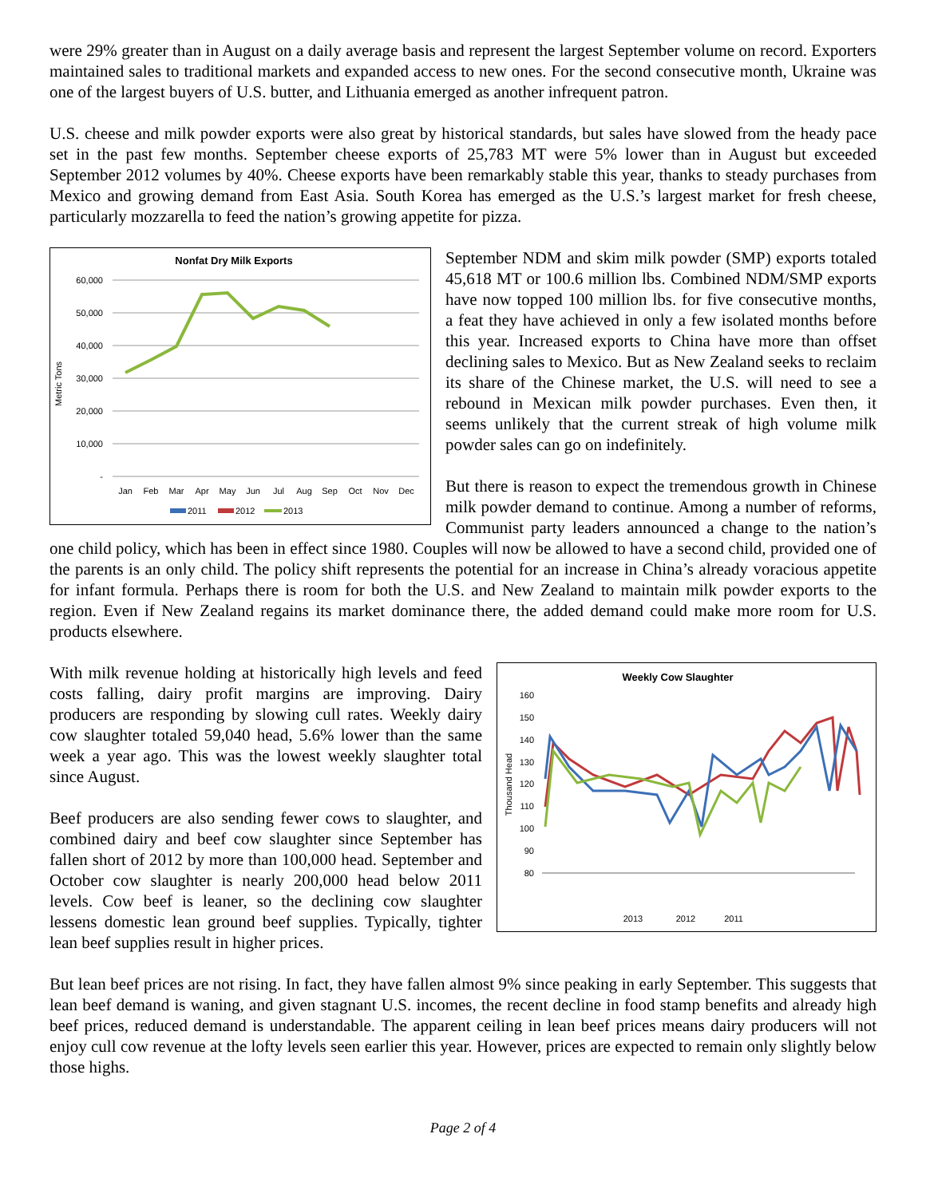were 29% greater than in August on a daily average basis and represent the largest September volume on record. Exporters maintained sales to traditional markets and expanded access to new ones. For the second consecutive month, Ukraine was one of the largest buyers of U.S. butter, and Lithuania emerged as another infrequent patron.
U.S. cheese and milk powder exports were also great by historical standards, but sales have slowed from the heady pace set in the past few months. September cheese exports of 25,783 MT were 5% lower than in August but exceeded September 2012 volumes by 40%. Cheese exports have been remarkably stable this year, thanks to steady purchases from Mexico and growing demand from East Asia. South Korea has emerged as the U.S.’s largest market for fresh cheese, particularly mozzarella to feed the nation’s growing appetite for pizza.
Nonfat Dry Milk Exports
Metric Tons
60,000
50,000
40,000
30,000
20,000
10,000
-
Jan
Feb
Mar
Apr
May
Jun
Jul
Aug
Sep
Oct
Nov
Dec
2011
2012
2013
September NDM and skim milk powder (SMP) exports totaled 45,618 MT or 100.6 million lbs. Combined NDM/SMP exports have now topped 100 million lbs. for five consecutive months, a feat they have achieved in only a few isolated months before this year. Increased exports to China have more than offset declining sales to Mexico. But as New Zealand seeks to reclaim its share of the Chinese market, the U.S. will need to see a rebound in Mexican milk powder purchases. Even then, it seems unlikely that the current streak of high volume milk powder sales can go on indefinitely.
But there is reason to expect the tremendous growth in Chinese milk powder demand to continue. Among a number of reforms, Communist party leaders announced a change to the nation’s one child policy, which has been in effect since 1980. Couples will now be allowed to have a second child, provided one of the parents is an only child. The policy shift represents the potential for an increase in China’s already voracious appetite for infant formula. Perhaps there is room for both the U.S. and New Zealand to maintain milk powder exports to the region. Even if New Zealand regains its market dominance there, the added demand could make more room for U.S. products elsewhere.
Weekly Cow Slaughter
Thousand Head
160
150
140
130
120
110
100
90
80
2013
2012
2011
With milk revenue holding at historically high levels and feed costs falling, dairy profit margins are improving. Dairy producers are responding by slowing cull rates. Weekly dairy cow slaughter totaled 59,040 head, 5.6% lower than the same week a year ago. This was the lowest weekly slaughter total since August.
Beef producers are also sending fewer cows to slaughter, and combined dairy and beef cow slaughter since September has fallen short of 2012 by more than 100,000 head. September and October cow slaughter is nearly 200,000 head below 2011 levels. Cow beef is leaner, so the declining cow slaughter lessens domestic lean ground beef supplies. Typically, tighter lean beef supplies result in higher prices.
But lean beef prices are not rising. In fact, they have fallen almost 9% since peaking in early September. This suggests that lean beef demand is waning, and given stagnant U.S. incomes, the recent decline in food stamp benefits and already high beef prices, reduced demand is understandable. The apparent ceiling in lean beef prices means dairy producers will not enjoy cull cow revenue at the lofty levels seen earlier this year. However, prices are expected to remain only slightly below those highs.
Page 2 of 4